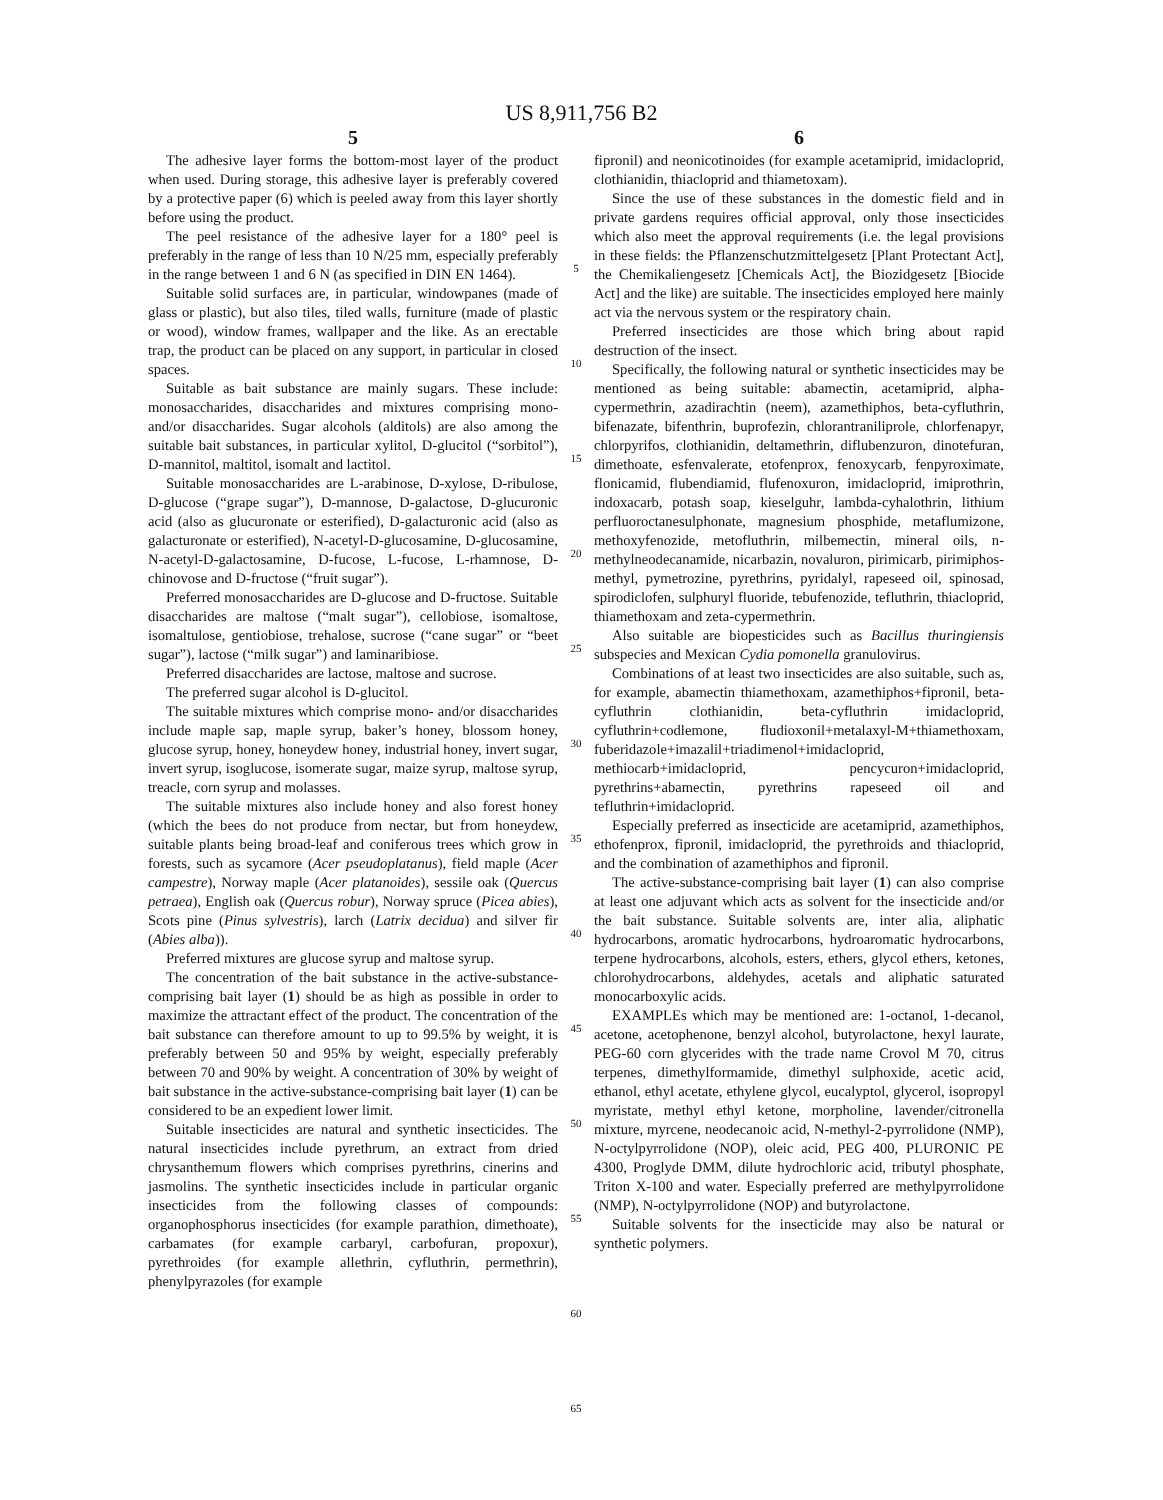US 8,911,756 B2
5
The adhesive layer forms the bottom-most layer of the product when used. During storage, this adhesive layer is preferably covered by a protective paper (6) which is peeled away from this layer shortly before using the product.
The peel resistance of the adhesive layer for a 180° peel is preferably in the range of less than 10 N/25 mm, especially preferably in the range between 1 and 6 N (as specified in DIN EN 1464).
Suitable solid surfaces are, in particular, windowpanes (made of glass or plastic), but also tiles, tiled walls, furniture (made of plastic or wood), window frames, wallpaper and the like. As an erectable trap, the product can be placed on any support, in particular in closed spaces.
Suitable as bait substance are mainly sugars. These include: monosaccharides, disaccharides and mixtures comprising mono- and/or disaccharides. Sugar alcohols (alditols) are also among the suitable bait substances, in particular xylitol, D-glucitol (“sorbitol”), D-mannitol, maltitol, isomalt and lactitol.
Suitable monosaccharides are L-arabinose, D-xylose, D-ribulose, D-glucose (“grape sugar”), D-mannose, D-galactose, D-glucuronic acid (also as glucuronate or esterified), D-galacturonic acid (also as galacturonate or esterified), N-acetyl-D-glucosamine, D-glucosamine, N-acetyl-D-galactosamine, D-fucose, L-fucose, L-rhamnose, D-chinovose and D-fructose (“fruit sugar”).
Preferred monosaccharides are D-glucose and D-fructose. Suitable disaccharides are maltose (“malt sugar”), cellobiose, isomaltose, isomaltulose, gentiobiose, trehalose, sucrose (“cane sugar” or “beet sugar”), lactose (“milk sugar”) and laminaribiose.
Preferred disaccharides are lactose, maltose and sucrose.
The preferred sugar alcohol is D-glucitol.
The suitable mixtures which comprise mono- and/or disaccharides include maple sap, maple syrup, baker’s honey, blossom honey, glucose syrup, honey, honeydew honey, industrial honey, invert sugar, invert syrup, isoglucose, isomerate sugar, maize syrup, maltose syrup, treacle, corn syrup and molasses.
The suitable mixtures also include honey and also forest honey (which the bees do not produce from nectar, but from honeydew, suitable plants being broad-leaf and coniferous trees which grow in forests, such as sycamore (Acer pseudoplatanus), field maple (Acer campestre), Norway maple (Acer platanoides), sessile oak (Quercus petraea), English oak (Quercus robur), Norway spruce (Picea abies), Scots pine (Pinus sylvestris), larch (Latrix decidua) and silver fir (Abies alba)).
Preferred mixtures are glucose syrup and maltose syrup.
The concentration of the bait substance in the active-substance-comprising bait layer (1) should be as high as possible in order to maximize the attractant effect of the product. The concentration of the bait substance can therefore amount to up to 99.5% by weight, it is preferably between 50 and 95% by weight, especially preferably between 70 and 90% by weight. A concentration of 30% by weight of bait substance in the active-substance-comprising bait layer (1) can be considered to be an expedient lower limit.
Suitable insecticides are natural and synthetic insecticides. The natural insecticides include pyrethrum, an extract from dried chrysanthemum flowers which comprises pyrethrins, cinerins and jasmolins. The synthetic insecticides include in particular organic insecticides from the following classes of compounds: organophosphorus insecticides (for example parathion, dimethoate), carbamates (for example carbaryl, carbofuran, propoxur), pyrethroides (for example allethrin, cyfluthrin, permethrin), phenylpyrazoles (for example
5
10
15
20
25
30
35
40
45
50
55
60
65
6
fipronil) and neonicotinoides (for example acetamiprid, imidacloprid, clothianidin, thiacloprid and thiametoxam).
Since the use of these substances in the domestic field and in private gardens requires official approval, only those insecticides which also meet the approval requirements (i.e. the legal provisions in these fields: the Pflanzenschutzmittelgesetz [Plant Protectant Act], the Chemikaliengesetz [Chemicals Act], the Biozidgesetz [Biocide Act] and the like) are suitable. The insecticides employed here mainly act via the nervous system or the respiratory chain.
Preferred insecticides are those which bring about rapid destruction of the insect.
Specifically, the following natural or synthetic insecticides may be mentioned as being suitable: abamectin, acetamiprid, alpha-cypermethrin, azadirachtin (neem), azamethiphos, beta-cyfluthrin, bifenazate, bifenthrin, buprofezin, chlorantraniliprole, chlorfenapyr, chlorpyrifos, clothianidin, deltamethrin, diflubenzuron, dinotefuran, dimethoate, esfenvalerate, etofenprox, fenoxycarb, fenpyroximate, flonicamid, flubendiamid, flufenoxuron, imidacloprid, imiprothrin, indoxacarb, potash soap, kieselguhr, lambda-cyhalothrin, lithium perfluoroctanesulphonate, magnesium phosphide, metaflumizone, methoxyfenozide, metofluthrin, milbemectin, mineral oils, n-methylneodecanamide, nicarbazin, novaluron, pirimicarb, pirimiphos-methyl, pymetrozine, pyrethrins, pyridalyl, rapeseed oil, spinosad, spirodiclofen, sulphuryl fluoride, tebufenozide, tefluthrin, thiacloprid, thiamethoxam and zeta-cypermethrin.
Also suitable are biopesticides such as Bacillus thuringiensis subspecies and Mexican Cydia pomonella granulovirus.
Combinations of at least two insecticides are also suitable, such as, for example, abamectin thiamethoxam, azamethiphos+fipronil, beta-cyfluthrin clothianidin, beta-cyfluthrin imidacloprid, cyfluthrin+codlemone, fludioxonil+metalaxyl-M+thiamethoxam, fuberidazole+imazalil+triadimenol+imidacloprid, methiocarb+imidacloprid, pencycuron+imidacloprid, pyrethrins+abamectin, pyrethrins rapeseed oil and tefluthrin+imidacloprid.
Especially preferred as insecticide are acetamiprid, azamethiphos, ethofenprox, fipronil, imidacloprid, the pyrethroids and thiacloprid, and the combination of azamethiphos and fipronil.
The active-substance-comprising bait layer (1) can also comprise at least one adjuvant which acts as solvent for the insecticide and/or the bait substance. Suitable solvents are, inter alia, aliphatic hydrocarbons, aromatic hydrocarbons, hydroaromatic hydrocarbons, terpene hydrocarbons, alcohols, esters, ethers, glycol ethers, ketones, chlorohydrocarbons, aldehydes, acetals and aliphatic saturated monocarboxylic acids.
EXAMPLEs which may be mentioned are: 1-octanol, 1-decanol, acetone, acetophenone, benzyl alcohol, butyrolactone, hexyl laurate, PEG-60 corn glycerides with the trade name Crovol M 70, citrus terpenes, dimethylformamide, dimethyl sulphoxide, acetic acid, ethanol, ethyl acetate, ethylene glycol, eucalyptol, glycerol, isopropyl myristate, methyl ethyl ketone, morpholine, lavender/citronella mixture, myrcene, neodecanoic acid, N-methyl-2-pyrrolidone (NMP), N-octylpyrrolidone (NOP), oleic acid, PEG 400, PLURONIC PE 4300, Proglyde DMM, dilute hydrochloric acid, tributyl phosphate, Triton X-100 and water. Especially preferred are methylpyrrolidone (NMP), N-octylpyrrolidone (NOP) and butyrolactone.
Suitable solvents for the insecticide may also be natural or synthetic polymers.